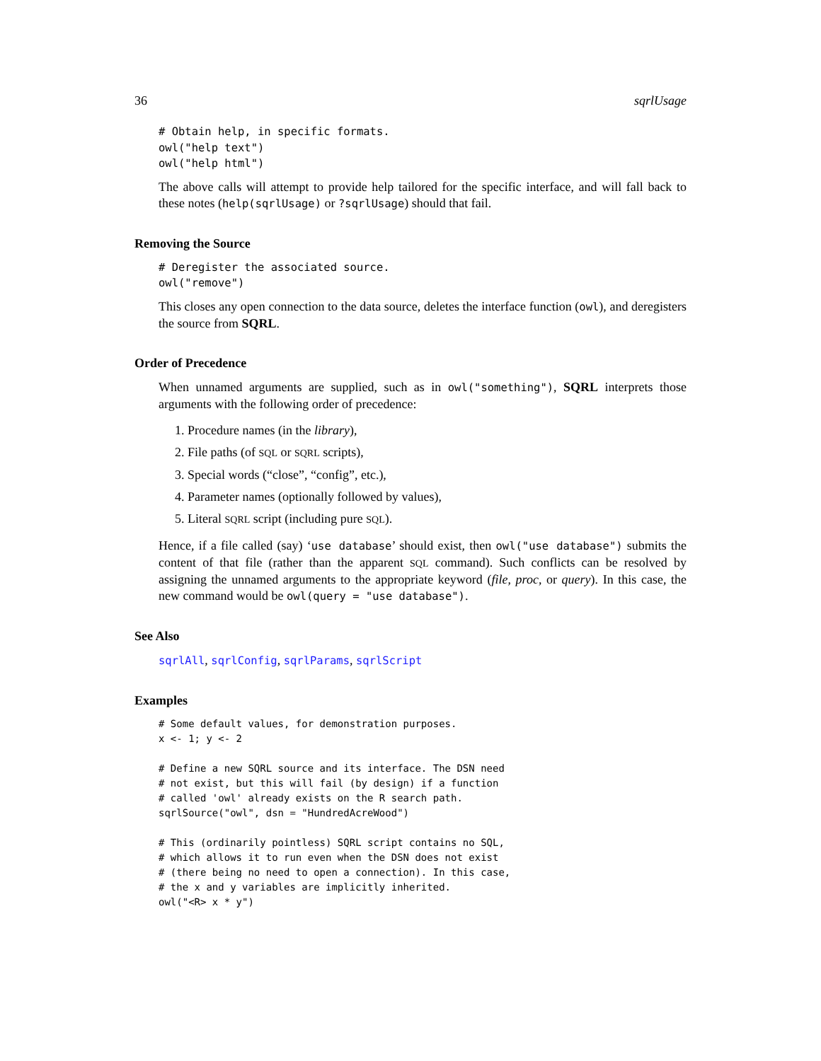36 sqrlUsage
# Obtain help, in specific formats.
owl("help text")
owl("help html")
The above calls will attempt to provide help tailored for the specific interface, and will fall back to these notes (help(sqrlUsage) or ?sqrlUsage) should that fail.
Removing the Source
# Deregister the associated source.
owl("remove")
This closes any open connection to the data source, deletes the interface function (owl), and deregisters the source from SQRL.
Order of Precedence
When unnamed arguments are supplied, such as in owl("something"), SQRL interprets those arguments with the following order of precedence:
1. Procedure names (in the library),
2. File paths (of SQL or SQRL scripts),
3. Special words (“close”, “config”, etc.),
4. Parameter names (optionally followed by values),
5. Literal SQRL script (including pure SQL).
Hence, if a file called (say) ‘use database’ should exist, then owl("use database") submits the content of that file (rather than the apparent SQL command). Such conflicts can be resolved by assigning the unnamed arguments to the appropriate keyword (file, proc, or query). In this case, the new command would be owl(query = "use database").
See Also
sqrlAll, sqrlConfig, sqrlParams, sqrlScript
Examples
# Some default values, for demonstration purposes.
x <- 1; y <- 2

# Define a new SQRL source and its interface. The DSN need
# not exist, but this will fail (by design) if a function
# called 'owl' already exists on the R search path.
sqrlSource("owl", dsn = "HundredAcreWood")

# This (ordinarily pointless) SQRL script contains no SQL,
# which allows it to run even when the DSN does not exist
# (there being no need to open a connection). In this case,
# the x and y variables are implicitly inherited.
owl("<R> x * y")